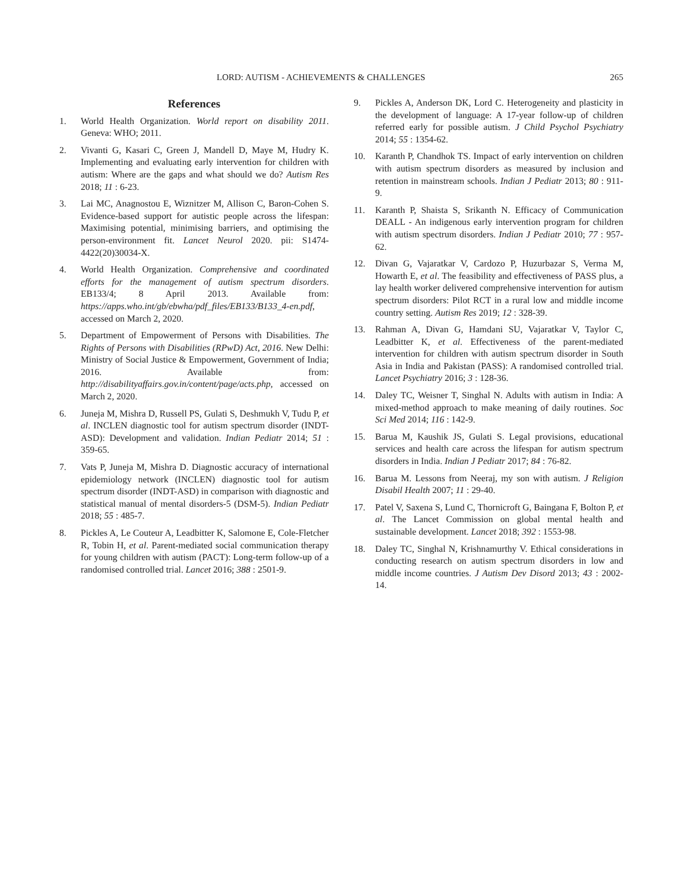LORD: AUTISM - ACHIEVEMENTS & CHALLENGES 265
References
1. World Health Organization. World report on disability 2011. Geneva: WHO; 2011.
2. Vivanti G, Kasari C, Green J, Mandell D, Maye M, Hudry K. Implementing and evaluating early intervention for children with autism: Where are the gaps and what should we do? Autism Res 2018; 11 : 6-23.
3. Lai MC, Anagnostou E, Wiznitzer M, Allison C, Baron-Cohen S. Evidence-based support for autistic people across the lifespan: Maximising potential, minimising barriers, and optimising the person-environment fit. Lancet Neurol 2020. pii: S1474-4422(20)30034-X.
4. World Health Organization. Comprehensive and coordinated efforts for the management of autism spectrum disorders. EB133/4; 8 April 2013. Available from: https://apps.who.int/gb/ebwha/pdf_files/EB133/B133_4-en.pdf, accessed on March 2, 2020.
5. Department of Empowerment of Persons with Disabilities. The Rights of Persons with Disabilities (RPwD) Act, 2016. New Delhi: Ministry of Social Justice & Empowerment, Government of India; 2016. Available from: http://disabilityaffairs.gov.in/content/page/acts.php, accessed on March 2, 2020.
6. Juneja M, Mishra D, Russell PS, Gulati S, Deshmukh V, Tudu P, et al. INCLEN diagnostic tool for autism spectrum disorder (INDT-ASD): Development and validation. Indian Pediatr 2014; 51 : 359-65.
7. Vats P, Juneja M, Mishra D. Diagnostic accuracy of international epidemiology network (INCLEN) diagnostic tool for autism spectrum disorder (INDT-ASD) in comparison with diagnostic and statistical manual of mental disorders-5 (DSM-5). Indian Pediatr 2018; 55 : 485-7.
8. Pickles A, Le Couteur A, Leadbitter K, Salomone E, Cole-Fletcher R, Tobin H, et al. Parent-mediated social communication therapy for young children with autism (PACT): Long-term follow-up of a randomised controlled trial. Lancet 2016; 388 : 2501-9.
9. Pickles A, Anderson DK, Lord C. Heterogeneity and plasticity in the development of language: A 17-year follow-up of children referred early for possible autism. J Child Psychol Psychiatry 2014; 55 : 1354-62.
10. Karanth P, Chandhok TS. Impact of early intervention on children with autism spectrum disorders as measured by inclusion and retention in mainstream schools. Indian J Pediatr 2013; 80 : 911-9.
11. Karanth P, Shaista S, Srikanth N. Efficacy of Communication DEALL - An indigenous early intervention program for children with autism spectrum disorders. Indian J Pediatr 2010; 77 : 957-62.
12. Divan G, Vajaratkar V, Cardozo P, Huzurbazar S, Verma M, Howarth E, et al. The feasibility and effectiveness of PASS plus, a lay health worker delivered comprehensive intervention for autism spectrum disorders: Pilot RCT in a rural low and middle income country setting. Autism Res 2019; 12 : 328-39.
13. Rahman A, Divan G, Hamdani SU, Vajaratkar V, Taylor C, Leadbitter K, et al. Effectiveness of the parent-mediated intervention for children with autism spectrum disorder in South Asia in India and Pakistan (PASS): A randomised controlled trial. Lancet Psychiatry 2016; 3 : 128-36.
14. Daley TC, Weisner T, Singhal N. Adults with autism in India: A mixed-method approach to make meaning of daily routines. Soc Sci Med 2014; 116 : 142-9.
15. Barua M, Kaushik JS, Gulati S. Legal provisions, educational services and health care across the lifespan for autism spectrum disorders in India. Indian J Pediatr 2017; 84 : 76-82.
16. Barua M. Lessons from Neeraj, my son with autism. J Religion Disabil Health 2007; 11 : 29-40.
17. Patel V, Saxena S, Lund C, Thornicroft G, Baingana F, Bolton P, et al. The Lancet Commission on global mental health and sustainable development. Lancet 2018; 392 : 1553-98.
18. Daley TC, Singhal N, Krishnamurthy V. Ethical considerations in conducting research on autism spectrum disorders in low and middle income countries. J Autism Dev Disord 2013; 43 : 2002-14.